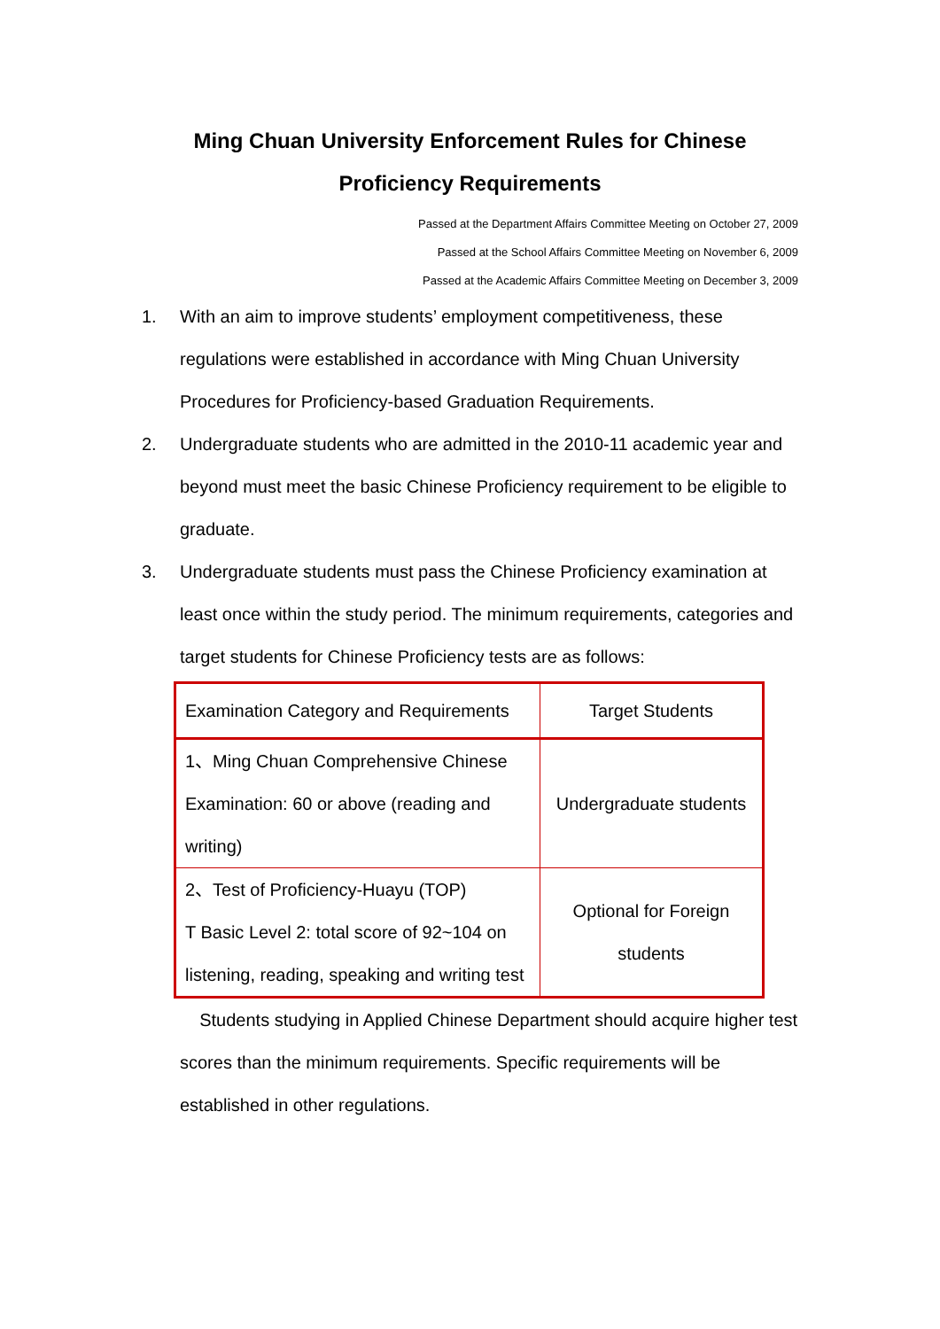Ming Chuan University Enforcement Rules for Chinese
Proficiency Requirements
Passed at the Department Affairs Committee Meeting on October 27, 2009
Passed at the School Affairs Committee Meeting on November 6, 2009
Passed at the Academic Affairs Committee Meeting on December 3, 2009
1. With an aim to improve students’ employment competitiveness, these regulations were established in accordance with Ming Chuan University Procedures for Proficiency-based Graduation Requirements.
2. Undergraduate students who are admitted in the 2010-11 academic year and beyond must meet the basic Chinese Proficiency requirement to be eligible to graduate.
3. Undergraduate students must pass the Chinese Proficiency examination at least once within the study period. The minimum requirements, categories and target students for Chinese Proficiency tests are as follows:
| Examination Category and Requirements | Target Students |
| 1、Ming Chuan Comprehensive Chinese Examination: 60 or above (reading and writing) | Undergraduate students |
| 2、Test of Proficiency-Huayu (TOP) T Basic Level 2: total score of 92~104 on listening, reading, speaking and writing test | Optional for Foreign students |
Students studying in Applied Chinese Department should acquire higher test scores than the minimum requirements. Specific requirements will be established in other regulations.